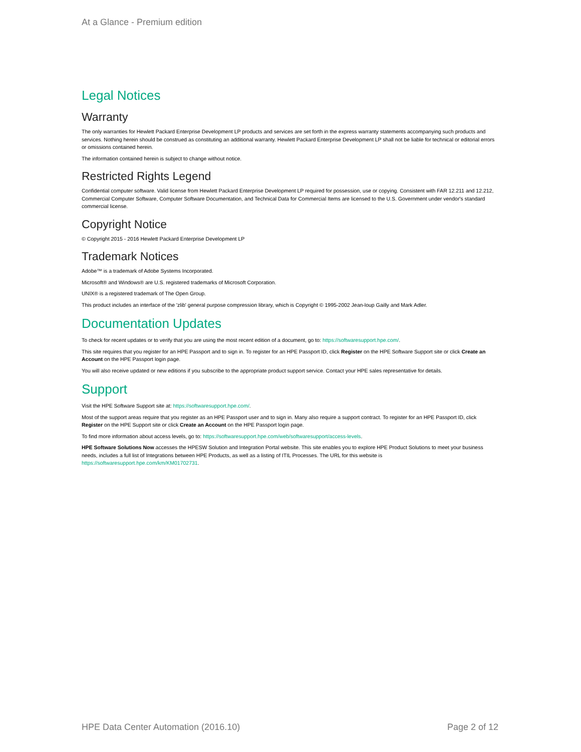At a Glance - Premium edition
Legal Notices
Warranty
The only warranties for Hewlett Packard Enterprise Development LP products and services are set forth in the express warranty statements accompanying such products and services. Nothing herein should be construed as constituting an additional warranty. Hewlett Packard Enterprise Development LP shall not be liable for technical or editorial errors or omissions contained herein.
The information contained herein is subject to change without notice.
Restricted Rights Legend
Confidential computer software. Valid license from Hewlett Packard Enterprise Development LP required for possession, use or copying. Consistent with FAR 12.211 and 12.212, Commercial Computer Software, Computer Software Documentation, and Technical Data for Commercial Items are licensed to the U.S. Government under vendor's standard commercial license.
Copyright Notice
© Copyright 2015 - 2016 Hewlett Packard Enterprise Development LP
Trademark Notices
Adobe™ is a trademark of Adobe Systems Incorporated.
Microsoft® and Windows® are U.S. registered trademarks of Microsoft Corporation.
UNIX® is a registered trademark of The Open Group.
This product includes an interface of the 'zlib' general purpose compression library, which is Copyright © 1995-2002 Jean-loup Gailly and Mark Adler.
Documentation Updates
To check for recent updates or to verify that you are using the most recent edition of a document, go to: https://softwaresupport.hpe.com/.
This site requires that you register for an HPE Passport and to sign in. To register for an HPE Passport ID, click Register on the HPE Software Support site or click Create an Account on the HPE Passport login page.
You will also receive updated or new editions if you subscribe to the appropriate product support service. Contact your HPE sales representative for details.
Support
Visit the HPE Software Support site at: https://softwaresupport.hpe.com/.
Most of the support areas require that you register as an HPE Passport user and to sign in. Many also require a support contract. To register for an HPE Passport ID, click Register on the HPE Support site or click Create an Account on the HPE Passport login page.
To find more information about access levels, go to: https://softwaresupport.hpe.com/web/softwaresupport/access-levels.
HPE Software Solutions Now accesses the HPESW Solution and Integration Portal website. This site enables you to explore HPE Product Solutions to meet your business needs, includes a full list of Integrations between HPE Products, as well as a listing of ITIL Processes. The URL for this website is https://softwaresupport.hpe.com/km/KM01702731.
HPE Data Center Automation (2016.10) Page 2 of 12